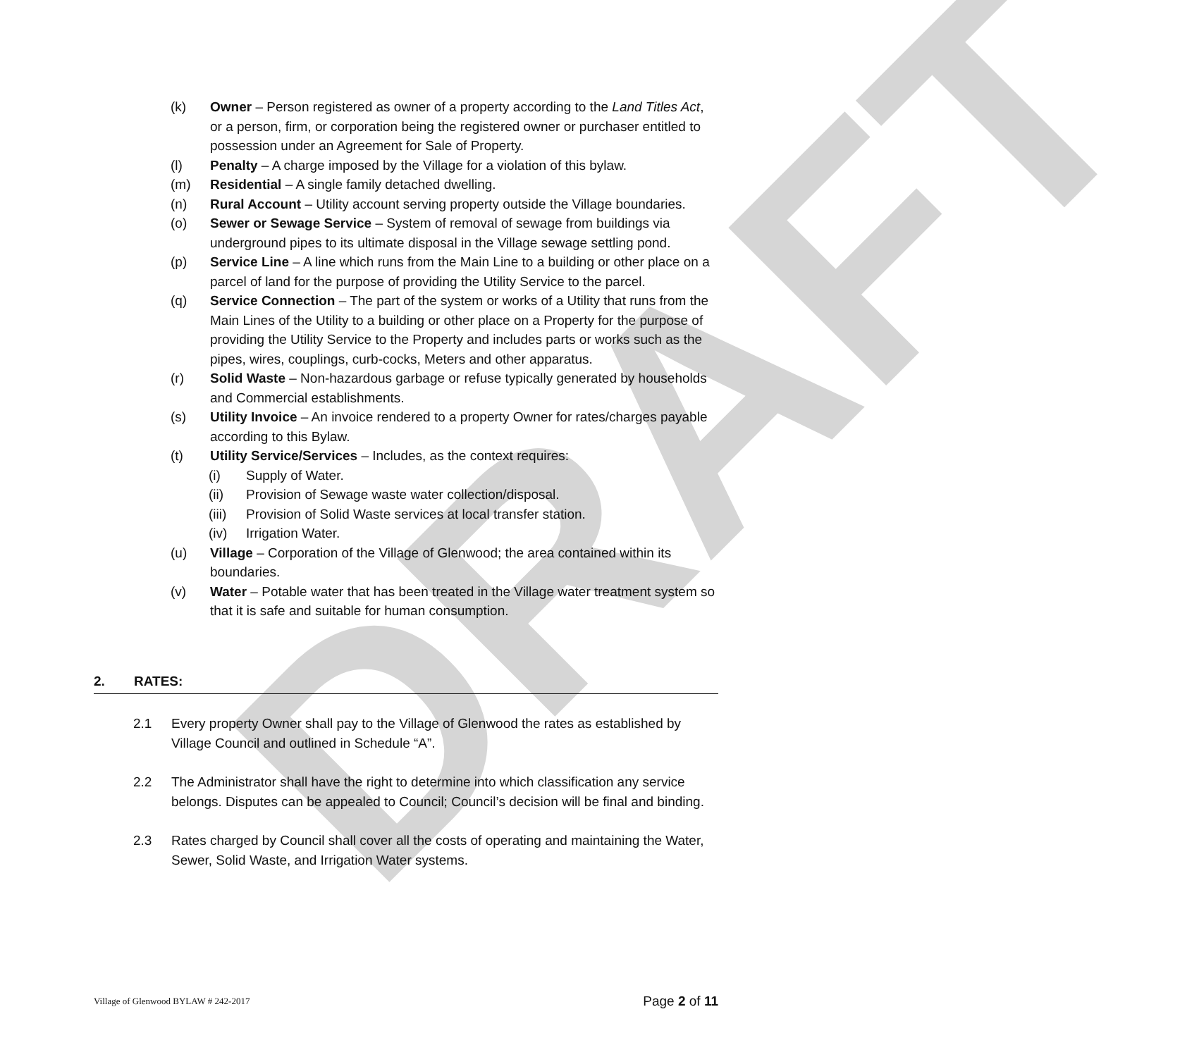DRAFT
(k) Owner – Person registered as owner of a property according to the Land Titles Act, or a person, firm, or corporation being the registered owner or purchaser entitled to possession under an Agreement for Sale of Property.
(l) Penalty – A charge imposed by the Village for a violation of this bylaw.
(m) Residential – A single family detached dwelling.
(n) Rural Account – Utility account serving property outside the Village boundaries.
(o) Sewer or Sewage Service – System of removal of sewage from buildings via underground pipes to its ultimate disposal in the Village sewage settling pond.
(p) Service Line – A line which runs from the Main Line to a building or other place on a parcel of land for the purpose of providing the Utility Service to the parcel.
(q) Service Connection – The part of the system or works of a Utility that runs from the Main Lines of the Utility to a building or other place on a Property for the purpose of providing the Utility Service to the Property and includes parts or works such as the pipes, wires, couplings, curb-cocks, Meters and other apparatus.
(r) Solid Waste – Non-hazardous garbage or refuse typically generated by households and Commercial establishments.
(s) Utility Invoice – An invoice rendered to a property Owner for rates/charges payable according to this Bylaw.
(t) Utility Service/Services – Includes, as the context requires:
(i) Supply of Water.
(ii) Provision of Sewage waste water collection/disposal.
(iii)
Provision of Solid Waste services at local transfer station.
(iv) Irrigation Water.
(u) Village – Corporation of the Village of Glenwood; the area contained within its boundaries.
(v) Water – Potable water that has been treated in the Village water treatment system so that it is safe and suitable for human consumption.
2. RATES:
2.1 Every property Owner shall pay to the Village of Glenwood the rates as established by Village Council and outlined in Schedule “A”.
2.2 The Administrator shall have the right to determine into which classification any service belongs. Disputes can be appealed to Council; Council’s decision will be final and binding.
2.3 Rates charged by Council shall cover all the costs of operating and maintaining the Water, Sewer, Solid Waste, and Irrigation Water systems.
Village of Glenwood BYLAW # 242-2017
Page 2 of 11